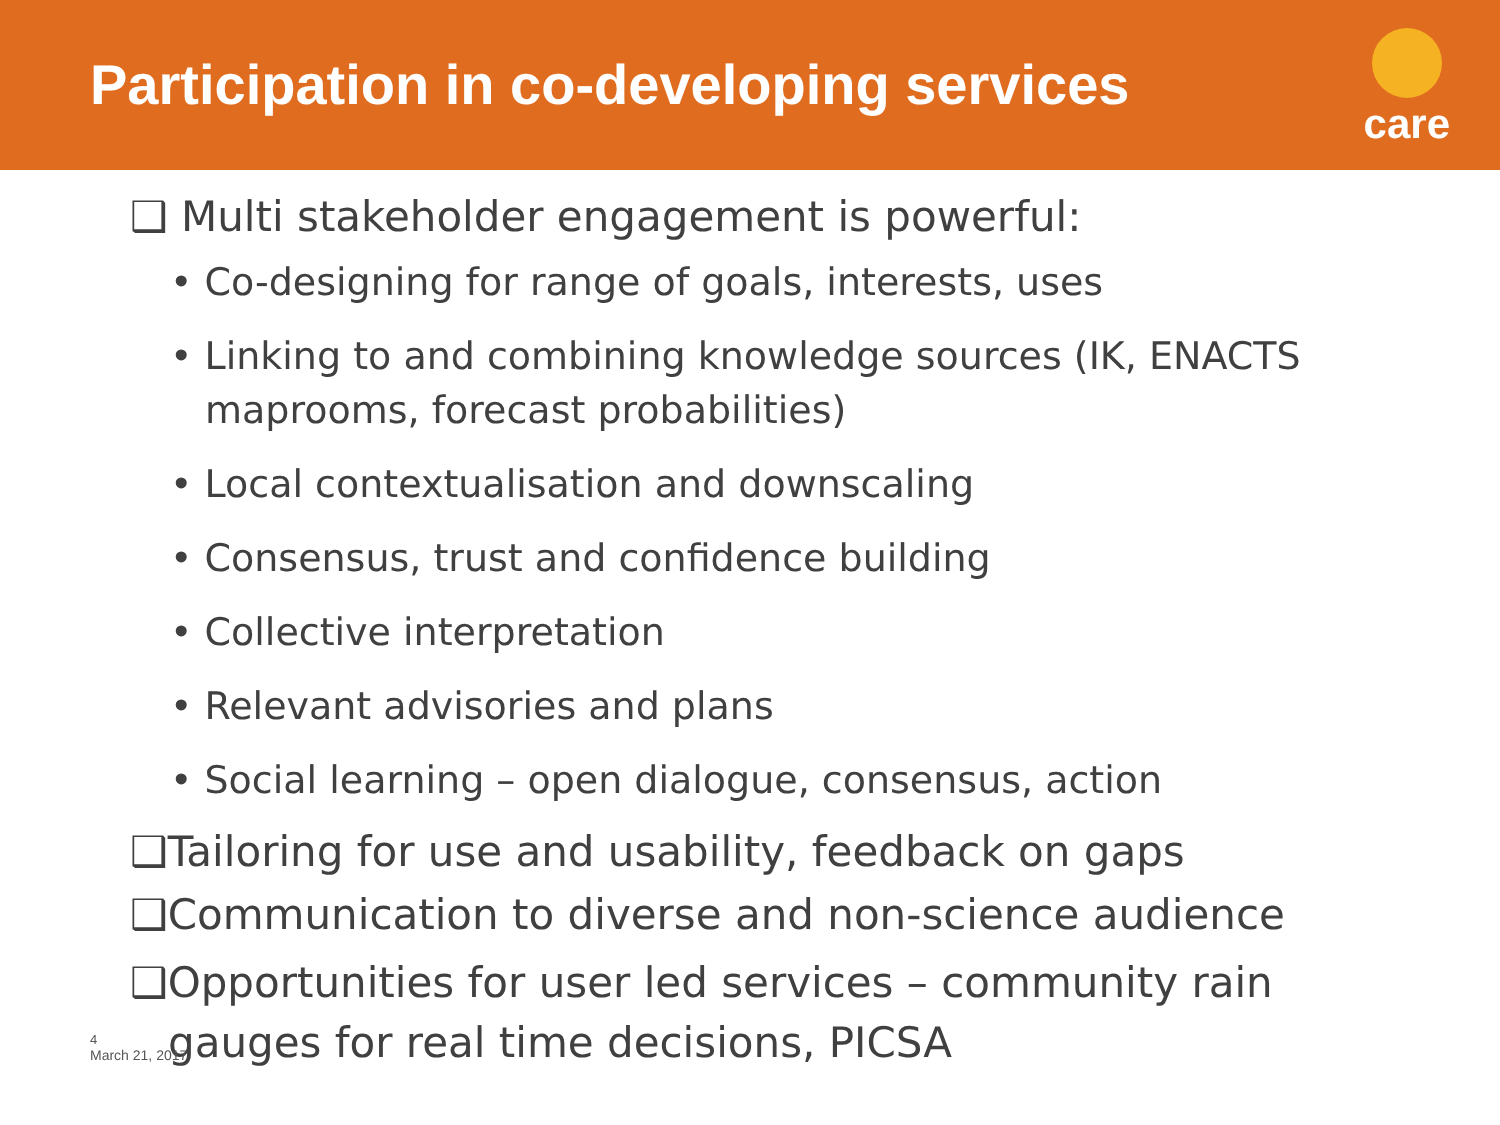Participation in co-developing services
care
❑ Multi stakeholder engagement is powerful:
• Co-designing for range of goals, interests, uses
• Linking to and combining knowledge sources (IK, ENACTS maprooms, forecast probabilities)
• Local contextualisation and downscaling
• Consensus, trust and confidence building
• Collective interpretation
• Relevant advisories and plans
• Social learning – open dialogue, consensus, action
❑Tailoring for use and usability, feedback on gaps
❑Communication to diverse and non-science audience
❑Opportunities for user led services – community rain gauges for real time decisions, PICSA
4
March 21, 2017